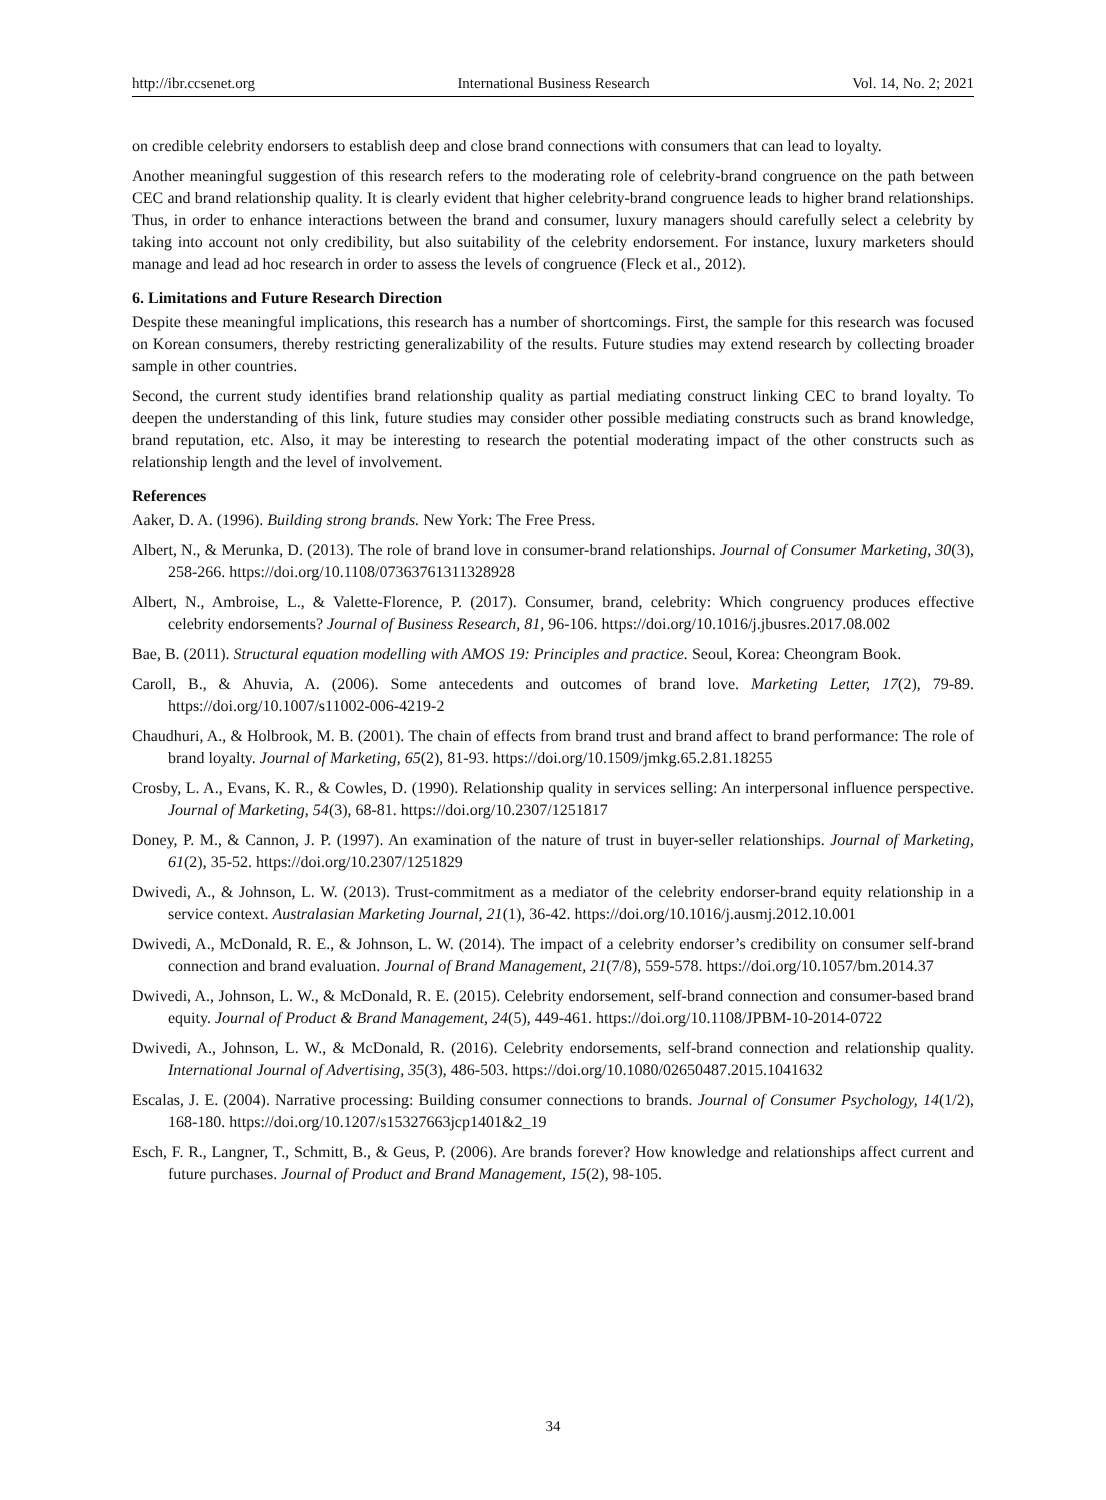http://ibr.ccsenet.org International Business Research Vol. 14, No. 2; 2021
on credible celebrity endorsers to establish deep and close brand connections with consumers that can lead to loyalty.
Another meaningful suggestion of this research refers to the moderating role of celebrity-brand congruence on the path between CEC and brand relationship quality. It is clearly evident that higher celebrity-brand congruence leads to higher brand relationships. Thus, in order to enhance interactions between the brand and consumer, luxury managers should carefully select a celebrity by taking into account not only credibility, but also suitability of the celebrity endorsement. For instance, luxury marketers should manage and lead ad hoc research in order to assess the levels of congruence (Fleck et al., 2012).
6. Limitations and Future Research Direction
Despite these meaningful implications, this research has a number of shortcomings. First, the sample for this research was focused on Korean consumers, thereby restricting generalizability of the results. Future studies may extend research by collecting broader sample in other countries.
Second, the current study identifies brand relationship quality as partial mediating construct linking CEC to brand loyalty. To deepen the understanding of this link, future studies may consider other possible mediating constructs such as brand knowledge, brand reputation, etc. Also, it may be interesting to research the potential moderating impact of the other constructs such as relationship length and the level of involvement.
References
Aaker, D. A. (1996). Building strong brands. New York: The Free Press.
Albert, N., & Merunka, D. (2013). The role of brand love in consumer-brand relationships. Journal of Consumer Marketing, 30(3), 258-266. https://doi.org/10.1108/07363761311328928
Albert, N., Ambroise, L., & Valette-Florence, P. (2017). Consumer, brand, celebrity: Which congruency produces effective celebrity endorsements? Journal of Business Research, 81, 96-106. https://doi.org/10.1016/j.jbusres.2017.08.002
Bae, B. (2011). Structural equation modelling with AMOS 19: Principles and practice. Seoul, Korea: Cheongram Book.
Caroll, B., & Ahuvia, A. (2006). Some antecedents and outcomes of brand love. Marketing Letter, 17(2), 79-89. https://doi.org/10.1007/s11002-006-4219-2
Chaudhuri, A., & Holbrook, M. B. (2001). The chain of effects from brand trust and brand affect to brand performance: The role of brand loyalty. Journal of Marketing, 65(2), 81-93. https://doi.org/10.1509/jmkg.65.2.81.18255
Crosby, L. A., Evans, K. R., & Cowles, D. (1990). Relationship quality in services selling: An interpersonal influence perspective. Journal of Marketing, 54(3), 68-81. https://doi.org/10.2307/1251817
Doney, P. M., & Cannon, J. P. (1997). An examination of the nature of trust in buyer-seller relationships. Journal of Marketing, 61(2), 35-52. https://doi.org/10.2307/1251829
Dwivedi, A., & Johnson, L. W. (2013). Trust-commitment as a mediator of the celebrity endorser-brand equity relationship in a service context. Australasian Marketing Journal, 21(1), 36-42. https://doi.org/10.1016/j.ausmj.2012.10.001
Dwivedi, A., McDonald, R. E., & Johnson, L. W. (2014). The impact of a celebrity endorser’s credibility on consumer self-brand connection and brand evaluation. Journal of Brand Management, 21(7/8), 559-578. https://doi.org/10.1057/bm.2014.37
Dwivedi, A., Johnson, L. W., & McDonald, R. E. (2015). Celebrity endorsement, self-brand connection and consumer-based brand equity. Journal of Product & Brand Management, 24(5), 449-461. https://doi.org/10.1108/JPBM-10-2014-0722
Dwivedi, A., Johnson, L. W., & McDonald, R. (2016). Celebrity endorsements, self-brand connection and relationship quality. International Journal of Advertising, 35(3), 486-503. https://doi.org/10.1080/02650487.2015.1041632
Escalas, J. E. (2004). Narrative processing: Building consumer connections to brands. Journal of Consumer Psychology, 14(1/2), 168-180. https://doi.org/10.1207/s15327663jcp1401&2_19
Esch, F. R., Langner, T., Schmitt, B., & Geus, P. (2006). Are brands forever? How knowledge and relationships affect current and future purchases. Journal of Product and Brand Management, 15(2), 98-105.
34